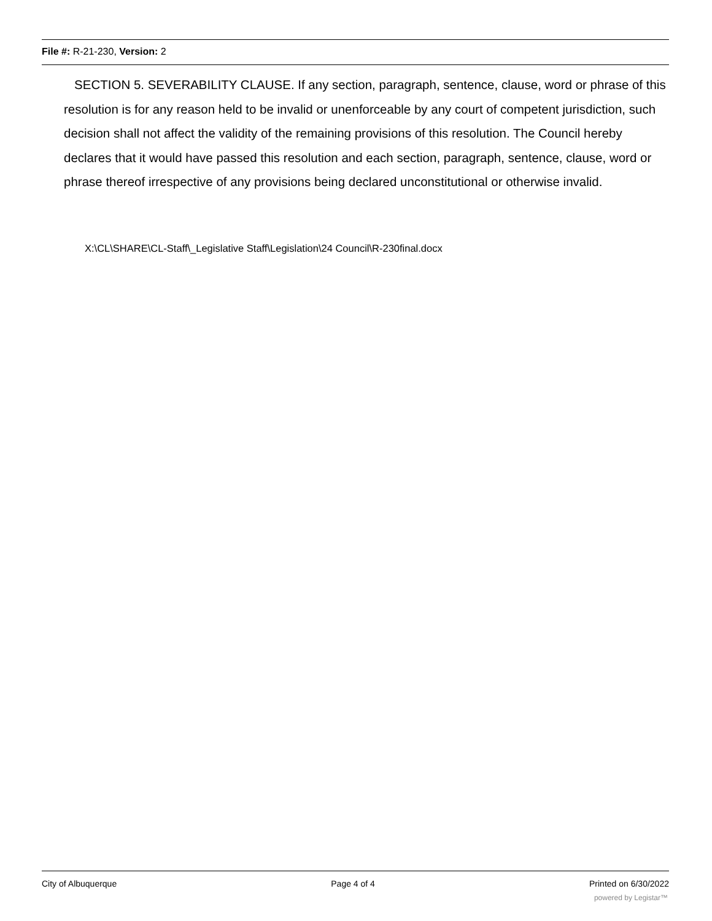File #: R-21-230, Version: 2
SECTION 5. SEVERABILITY CLAUSE. If any section, paragraph, sentence, clause, word or phrase of this resolution is for any reason held to be invalid or unenforceable by any court of competent jurisdiction, such decision shall not affect the validity of the remaining provisions of this resolution. The Council hereby declares that it would have passed this resolution and each section, paragraph, sentence, clause, word or phrase thereof irrespective of any provisions being declared unconstitutional or otherwise invalid.
X:\CL\SHARE\CL-Staff\_Legislative Staff\Legislation\24 Council\R-230final.docx
City of Albuquerque Page 4 of 4 Printed on 6/30/2022
powered by Legistar™